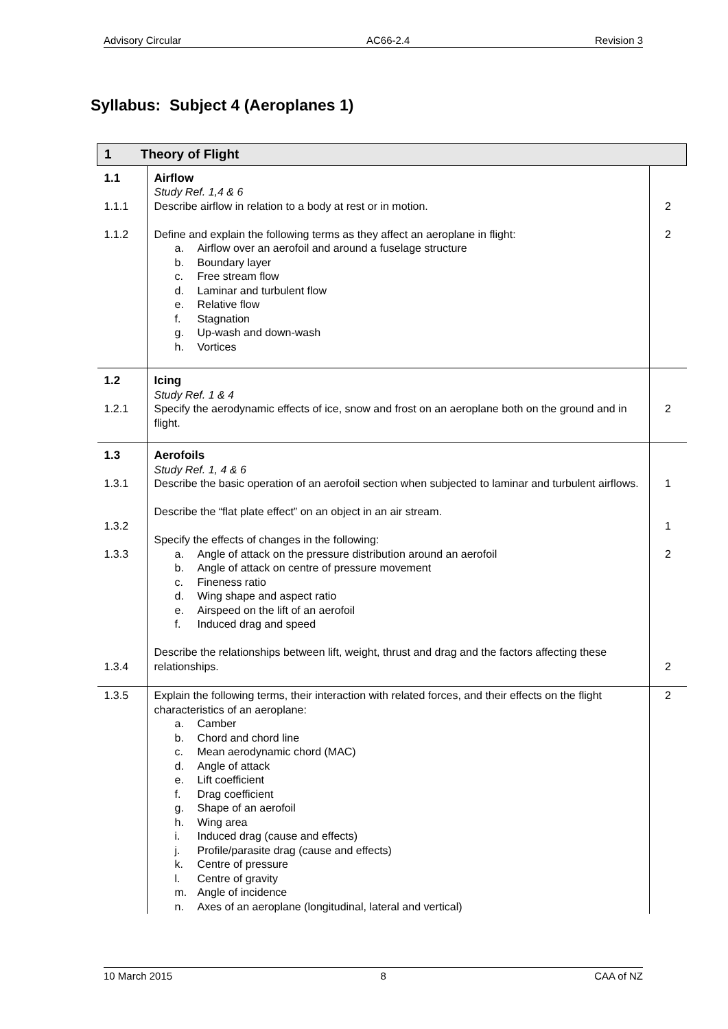Advisory Circular AC66-2.4 Revision 3
Syllabus: Subject 4 (Aeroplanes 1)
| 1 Theory of Flight | | |
| 1.1 1.1.1 1.1.2 | Airflow Study Ref. 1,4 & 6 Describe airflow in relation to a body at rest or in motion. Define and explain the following terms as they affect an aeroplane in flight: a. Airflow over an aerofoil and around a fuselage structure b. Boundary layer c. Free stream flow d. Laminar and turbulent flow e. Relative flow f. Stagnation g. Up-wash and down-wash h. Vortices | 2 2 |
| 1.2 1.2.1 | Icing Study Ref. 1 & 4 Specify the aerodynamic effects of ice, snow and frost on an aeroplane both on the ground and in flight. | 2 |
| 1.3 1.3.1 1.3.2 1.3.3 1.3.4 | Aerofoils Study Ref. 1, 4 & 6 Describe the basic operation of an aerofoil section when subjected to laminar and turbulent airflows. Describe the “flat plate effect” on an object in an air stream. Specify the effects of changes in the following: a. Angle of attack on the pressure distribution around an aerofoil b. Angle of attack on centre of pressure movement c. Fineness ratio d. Wing shape and aspect ratio e. Airspeed on the lift of an aerofoil f. Induced drag and speed Describe the relationships between lift, weight, thrust and drag and the factors affecting these relationships. | 1 1 2 2 |
| 1.3.5 | Explain the following terms, their interaction with related forces, and their effects on the flight characteristics of an aeroplane: a. Camber b. Chord and chord line c. Mean aerodynamic chord (MAC) d. Angle of attack e. Lift coefficient f. Drag coefficient g. Shape of an aerofoil h. Wing area i. Induced drag (cause and effects) j. Profile/parasite drag (cause and effects) k. Centre of pressure l. Centre of gravity m. Angle of incidence n. Axes of an aeroplane (longitudinal, lateral and vertical) | 2 |
10 March 2015 8 CAA of NZ